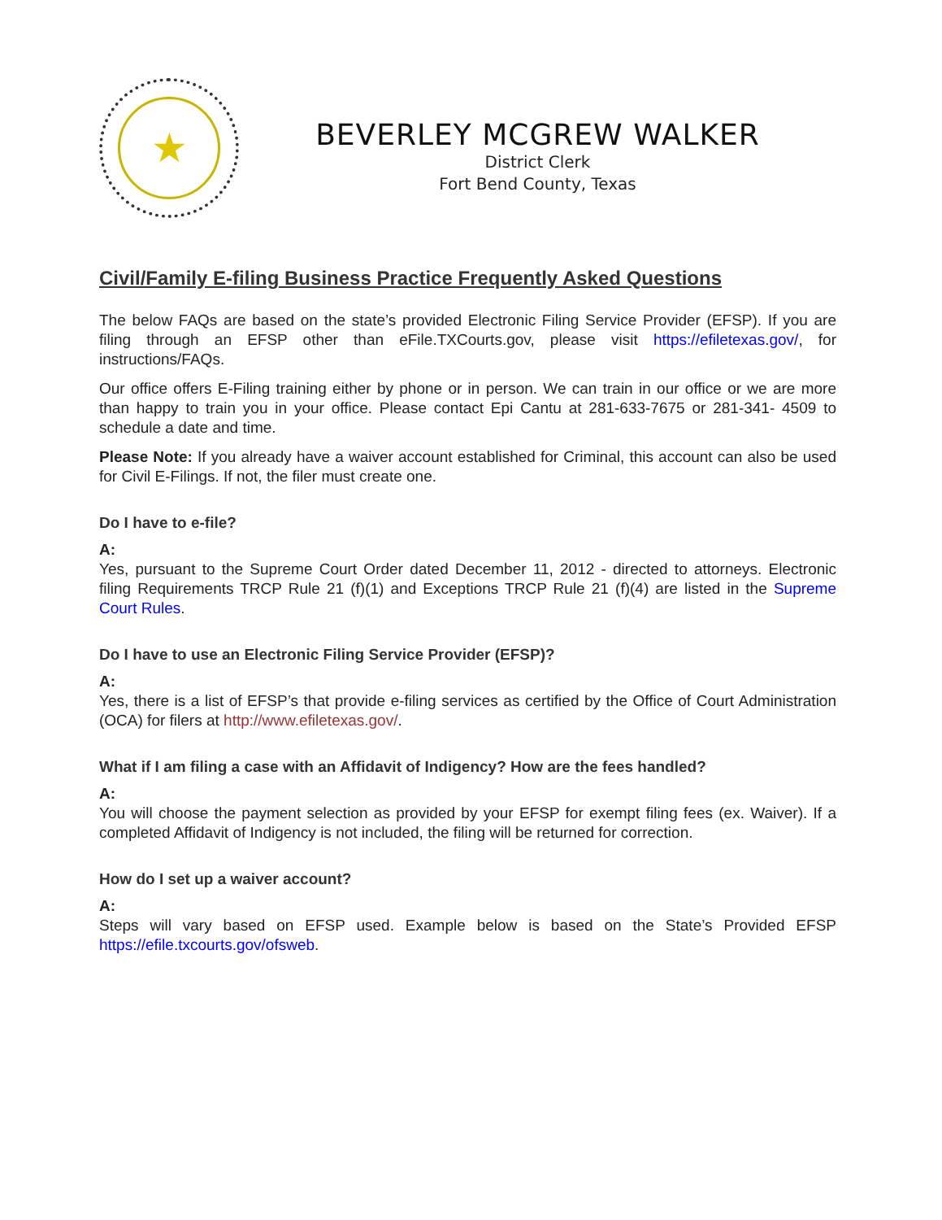★
BEVERLEY MCGREW WALKER
District Clerk
Fort Bend County, Texas
Civil/Family E-filing Business Practice Frequently Asked Questions
The below FAQs are based on the state’s provided Electronic Filing Service Provider (EFSP). If you are filing through an EFSP other than eFile.TXCourts.gov, please visit https://efiletexas.gov/, for instructions/FAQs.
Our office offers E-Filing training either by phone or in person. We can train in our office or we are more than happy to train you in your office. Please contact Epi Cantu at 281-633-7675 or 281-341- 4509 to schedule a date and time.
Please Note: If you already have a waiver account established for Criminal, this account can also be used for Civil E-Filings. If not, the filer must create one.
Do I have to e-file?
A:
Yes, pursuant to the Supreme Court Order dated December 11, 2012 - directed to attorneys. Electronic filing Requirements TRCP Rule 21 (f)(1) and Exceptions TRCP Rule 21 (f)(4) are listed in the Supreme Court Rules.
Do I have to use an Electronic Filing Service Provider (EFSP)?
A:
Yes, there is a list of EFSP’s that provide e-filing services as certified by the Office of Court Administration (OCA) for filers at http://www.efiletexas.gov/.
What if I am filing a case with an Affidavit of Indigency? How are the fees handled?
A:
You will choose the payment selection as provided by your EFSP for exempt filing fees (ex. Waiver). If a completed Affidavit of Indigency is not included, the filing will be returned for correction.
How do I set up a waiver account?
A:
Steps will vary based on EFSP used. Example below is based on the State’s Provided EFSP https://efile.txcourts.gov/ofsweb.